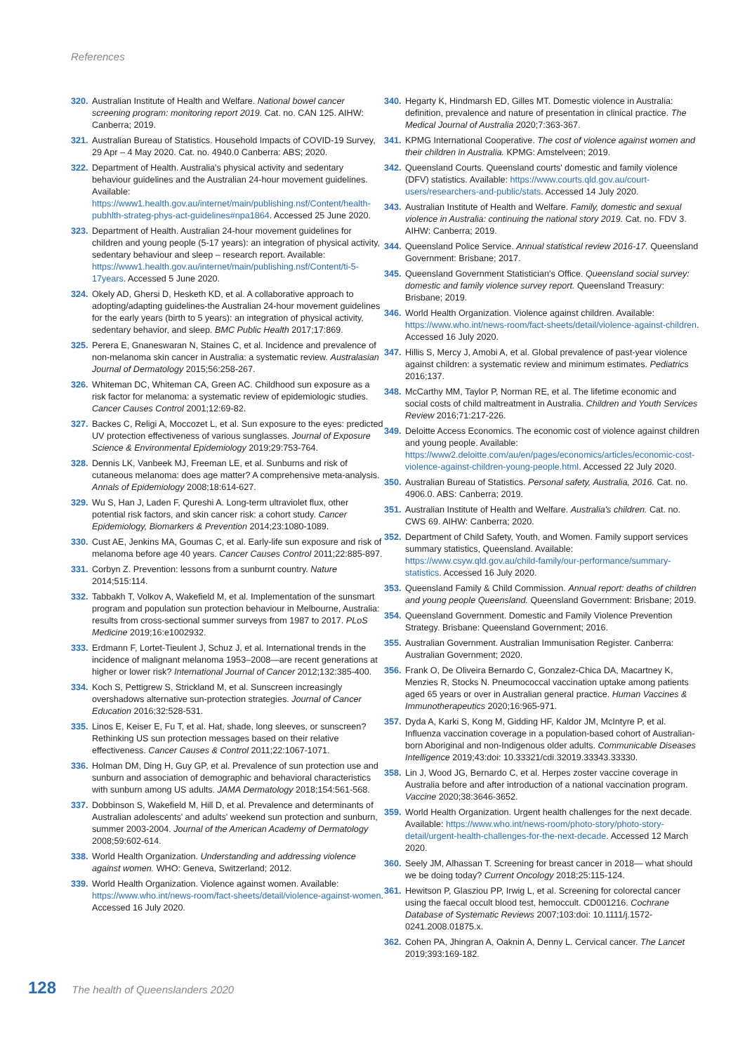References
320. Australian Institute of Health and Welfare. National bowel cancer screening program: monitoring report 2019. Cat. no. CAN 125. AIHW: Canberra; 2019.
321. Australian Bureau of Statistics. Household Impacts of COVID-19 Survey, 29 Apr – 4 May 2020. Cat. no. 4940.0 Canberra: ABS; 2020.
322. Department of Health. Australia's physical activity and sedentary behaviour guidelines and the Australian 24-hour movement guidelines. Available: https://www1.health.gov.au/internet/main/publishing.nsf/Content/health-pubhlth-strateg-phys-act-guidelines#npa1864. Accessed 25 June 2020.
323. Department of Health. Australian 24-hour movement guidelines for children and young people (5-17 years): an integration of physical activity, sedentary behaviour and sleep – research report. Available: https://www1.health.gov.au/internet/main/publishing.nsf/Content/ti-5-17years. Accessed 5 June 2020.
324. Okely AD, Ghersi D, Hesketh KD, et al. A collaborative approach to adopting/adapting guidelines-the Australian 24-hour movement guidelines for the early years (birth to 5 years): an integration of physical activity, sedentary behavior, and sleep. BMC Public Health 2017;17:869.
325. Perera E, Gnaneswaran N, Staines C, et al. Incidence and prevalence of non-melanoma skin cancer in Australia: a systematic review. Australasian Journal of Dermatology 2015;56:258-267.
326. Whiteman DC, Whiteman CA, Green AC. Childhood sun exposure as a risk factor for melanoma: a systematic review of epidemiologic studies. Cancer Causes Control 2001;12:69-82.
327. Backes C, Religi A, Moccozet L, et al. Sun exposure to the eyes: predicted UV protection effectiveness of various sunglasses. Journal of Exposure Science & Environmental Epidemiology 2019;29:753-764.
328. Dennis LK, Vanbeek MJ, Freeman LE, et al. Sunburns and risk of cutaneous melanoma: does age matter? A comprehensive meta-analysis. Annals of Epidemiology 2008;18:614-627.
329. Wu S, Han J, Laden F, Qureshi A. Long-term ultraviolet flux, other potential risk factors, and skin cancer risk: a cohort study. Cancer Epidemiology, Biomarkers & Prevention 2014;23:1080-1089.
330. Cust AE, Jenkins MA, Goumas C, et al. Early-life sun exposure and risk of melanoma before age 40 years. Cancer Causes Control 2011;22:885-897.
331. Corbyn Z. Prevention: lessons from a sunburnt country. Nature 2014;515:114.
332. Tabbakh T, Volkov A, Wakefield M, et al. Implementation of the sunsmart program and population sun protection behaviour in Melbourne, Australia: results from cross-sectional summer surveys from 1987 to 2017. PLoS Medicine 2019;16:e1002932.
333. Erdmann F, Lortet-Tieulent J, Schuz J, et al. International trends in the incidence of malignant melanoma 1953–2008—are recent generations at higher or lower risk? International Journal of Cancer 2012;132:385-400.
334. Koch S, Pettigrew S, Strickland M, et al. Sunscreen increasingly overshadows alternative sun-protection strategies. Journal of Cancer Education 2016;32:528-531.
335. Linos E, Keiser E, Fu T, et al. Hat, shade, long sleeves, or sunscreen? Rethinking US sun protection messages based on their relative effectiveness. Cancer Causes & Control 2011;22:1067-1071.
336. Holman DM, Ding H, Guy GP, et al. Prevalence of sun protection use and sunburn and association of demographic and behavioral characteristics with sunburn among US adults. JAMA Dermatology 2018;154:561-568.
337. Dobbinson S, Wakefield M, Hill D, et al. Prevalence and determinants of Australian adolescents' and adults' weekend sun protection and sunburn, summer 2003-2004. Journal of the American Academy of Dermatology 2008;59:602-614.
338. World Health Organization. Understanding and addressing violence against women. WHO: Geneva, Switzerland; 2012.
339. World Health Organization. Violence against women. Available: https://www.who.int/news-room/fact-sheets/detail/violence-against-women. Accessed 16 July 2020.
340. Hegarty K, Hindmarsh ED, Gilles MT. Domestic violence in Australia: definition, prevalence and nature of presentation in clinical practice. The Medical Journal of Australia 2020;7:363-367.
341. KPMG International Cooperative. The cost of violence against women and their children in Australia. KPMG: Amstelveen; 2019.
342. Queensland Courts. Queensland courts' domestic and family violence (DFV) statistics. Available: https://www.courts.qld.gov.au/court-users/researchers-and-public/stats. Accessed 14 July 2020.
343. Australian Institute of Health and Welfare. Family, domestic and sexual violence in Australia: continuing the national story 2019. Cat. no. FDV 3. AIHW: Canberra; 2019.
344. Queensland Police Service. Annual statistical review 2016-17. Queensland Government: Brisbane; 2017.
345. Queensland Government Statistician's Office. Queensland social survey: domestic and family violence survey report. Queensland Treasury: Brisbane; 2019.
346. World Health Organization. Violence against children. Available: https://www.who.int/news-room/fact-sheets/detail/violence-against-children. Accessed 16 July 2020.
347. Hillis S, Mercy J, Amobi A, et al. Global prevalence of past-year violence against children: a systematic review and minimum estimates. Pediatrics 2016;137.
348. McCarthy MM, Taylor P, Norman RE, et al. The lifetime economic and social costs of child maltreatment in Australia. Children and Youth Services Review 2016;71:217-226.
349. Deloitte Access Economics. The economic cost of violence against children and young people. Available: https://www2.deloitte.com/au/en/pages/economics/articles/economic-cost-violence-against-children-young-people.html. Accessed 22 July 2020.
350. Australian Bureau of Statistics. Personal safety, Australia, 2016. Cat. no. 4906.0. ABS: Canberra; 2019.
351. Australian Institute of Health and Welfare. Australia's children. Cat. no. CWS 69. AIHW: Canberra; 2020.
352. Department of Child Safety, Youth, and Women. Family support services summary statistics, Queensland. Available: https://www.csyw.qld.gov.au/child-family/our-performance/summary-statistics. Accessed 16 July 2020.
353. Queensland Family & Child Commission. Annual report: deaths of children and young people Queensland. Queensland Government: Brisbane; 2019.
354. Queensland Government. Domestic and Family Violence Prevention Strategy. Brisbane: Queensland Government; 2016.
355. Australian Government. Australian Immunisation Register. Canberra: Australian Government; 2020.
356. Frank O, De Oliveira Bernardo C, Gonzalez-Chica DA, Macartney K, Menzies R, Stocks N. Pneumococcal vaccination uptake among patients aged 65 years or over in Australian general practice. Human Vaccines & Immunotherapeutics 2020;16:965-971.
357. Dyda A, Karki S, Kong M, Gidding HF, Kaldor JM, McIntyre P, et al. Influenza vaccination coverage in a population-based cohort of Australian-born Aboriginal and non-Indigenous older adults. Communicable Diseases Intelligence 2019;43:doi: 10.33321/cdi.32019.33343.33330.
358. Lin J, Wood JG, Bernardo C, et al. Herpes zoster vaccine coverage in Australia before and after introduction of a national vaccination program. Vaccine 2020;38:3646-3652.
359. World Health Organization. Urgent health challenges for the next decade. Available: https://www.who.int/news-room/photo-story/photo-story-detail/urgent-health-challenges-for-the-next-decade. Accessed 12 March 2020.
360. Seely JM, Alhassan T. Screening for breast cancer in 2018— what should we be doing today? Current Oncology 2018;25:115-124.
361. Hewitson P, Glasziou PP, Irwig L, et al. Screening for colorectal cancer using the faecal occult blood test, hemoccult. CD001216. Cochrane Database of Systematic Reviews 2007;103:doi: 10.1111/j.1572-0241.2008.01875.x.
362. Cohen PA, Jhingran A, Oaknin A, Denny L. Cervical cancer. The Lancet 2019;393:169-182.
128 The health of Queenslanders 2020